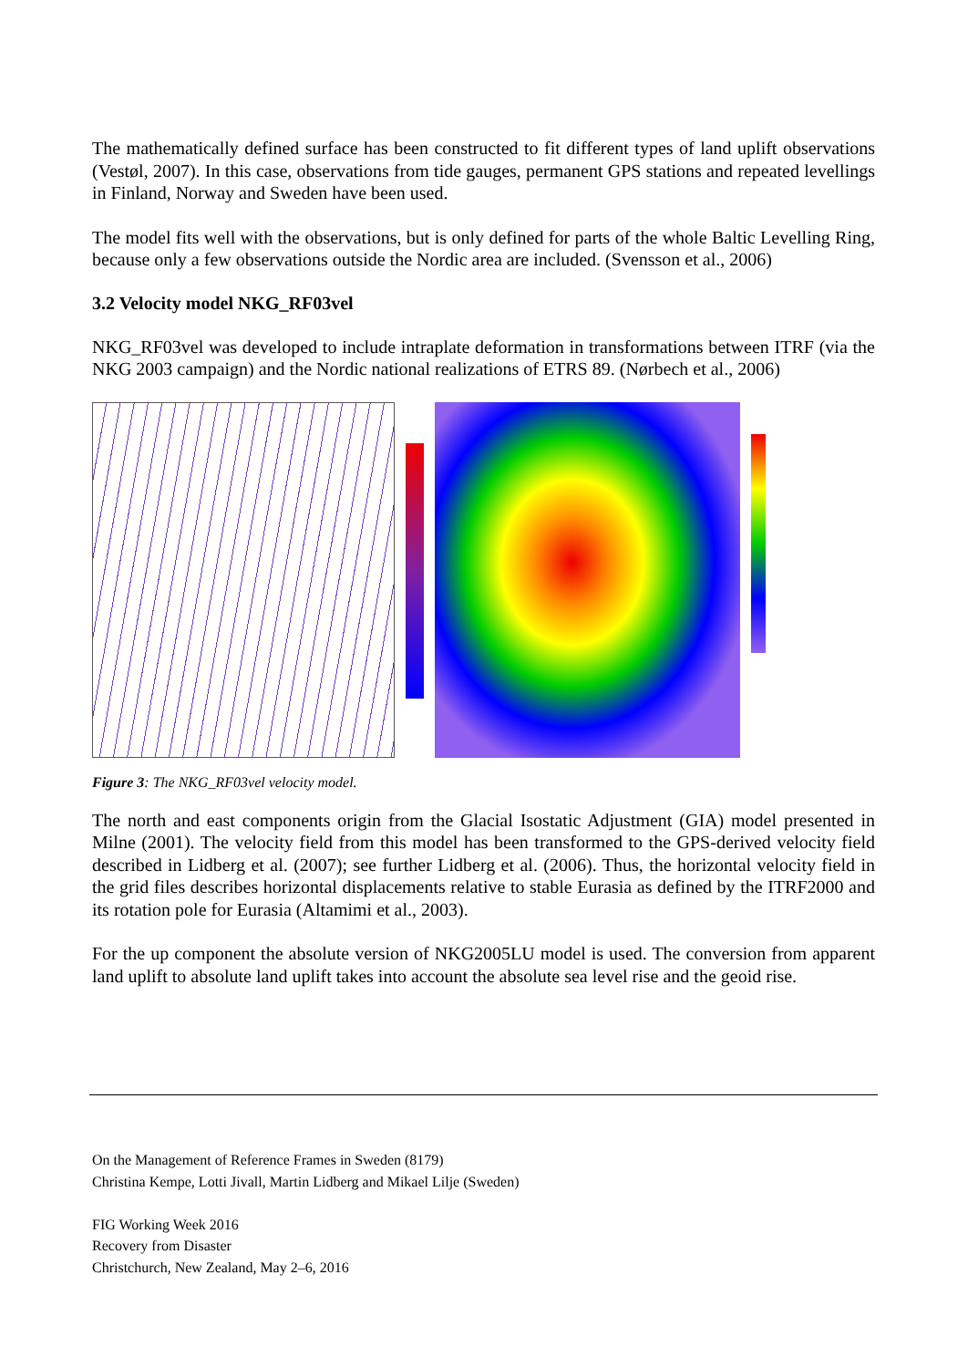The mathematically defined surface has been constructed to fit different types of land uplift observations (Vestøl, 2007). In this case, observations from tide gauges, permanent GPS stations and repeated levellings in Finland, Norway and Sweden have been used.
The model fits well with the observations, but is only defined for parts of the whole Baltic Levelling Ring, because only a few observations outside the Nordic area are included. (Svensson et al., 2006)
3.2 Velocity model NKG_RF03vel
NKG_RF03vel was developed to include intraplate deformation in transformations between ITRF (via the NKG 2003 campaign) and the Nordic national realizations of ETRS 89. (Nørbech et al., 2006)
Figure 3: The NKG_RF03vel velocity model.
The north and east components origin from the Glacial Isostatic Adjustment (GIA) model presented in Milne (2001). The velocity field from this model has been transformed to the GPS-derived velocity field described in Lidberg et al. (2007); see further Lidberg et al. (2006). Thus, the horizontal velocity field in the grid files describes horizontal displacements relative to stable Eurasia as defined by the ITRF2000 and its rotation pole for Eurasia (Altamimi et al., 2003).
For the up component the absolute version of NKG2005LU model is used. The conversion from apparent land uplift to absolute land uplift takes into account the absolute sea level rise and the geoid rise.
On the Management of Reference Frames in Sweden (8179)
Christina Kempe, Lotti Jivall, Martin Lidberg and Mikael Lilje (Sweden)
FIG Working Week 2016
Recovery from Disaster
Christchurch, New Zealand, May 2–6, 2016